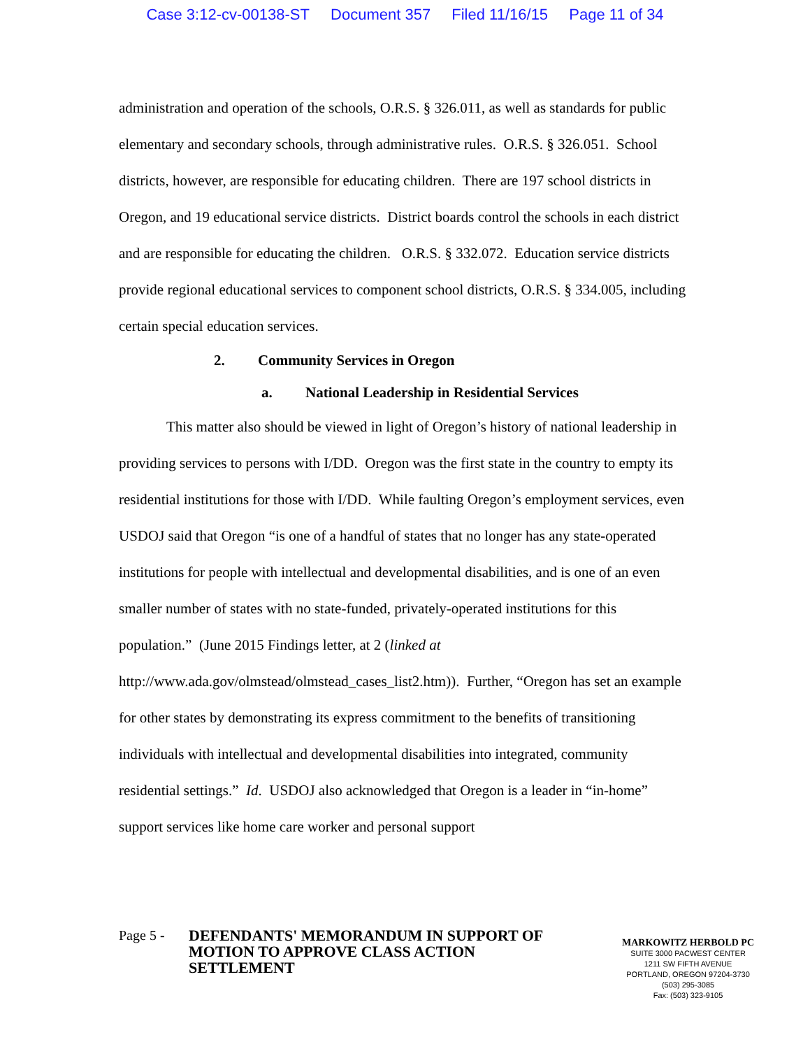Case 3:12-cv-00138-ST Document 357 Filed 11/16/15 Page 11 of 34
administration and operation of the schools, O.R.S. § 326.011, as well as standards for public elementary and secondary schools, through administrative rules. O.R.S. § 326.051. School districts, however, are responsible for educating children. There are 197 school districts in Oregon, and 19 educational service districts. District boards control the schools in each district and are responsible for educating the children. O.R.S. § 332.072. Education service districts provide regional educational services to component school districts, O.R.S. § 334.005, including certain special education services.
2. Community Services in Oregon
a. National Leadership in Residential Services
This matter also should be viewed in light of Oregon’s history of national leadership in providing services to persons with I/DD. Oregon was the first state in the country to empty its residential institutions for those with I/DD. While faulting Oregon’s employment services, even USDOJ said that Oregon “is one of a handful of states that no longer has any state-operated institutions for people with intellectual and developmental disabilities, and is one of an even smaller number of states with no state-funded, privately-operated institutions for this population.” (June 2015 Findings letter, at 2 (linked at http://www.ada.gov/olmstead/olmstead_cases_list2.htm)). Further, “Oregon has set an example for other states by demonstrating its express commitment to the benefits of transitioning individuals with intellectual and developmental disabilities into integrated, community residential settings.” Id. USDOJ also acknowledged that Oregon is a leader in “in-home” support services like home care worker and personal support
Page 5 -
DEFENDANTS' MEMORANDUM IN SUPPORT OF MOTION TO APPROVE CLASS ACTION SETTLEMENT
MARKOWITZ HERBOLD PC
SUITE 3000 PACWEST CENTER
1211 SW FIFTH AVENUE
PORTLAND, OREGON 97204-3730
(503) 295-3085
Fax: (503) 323-9105